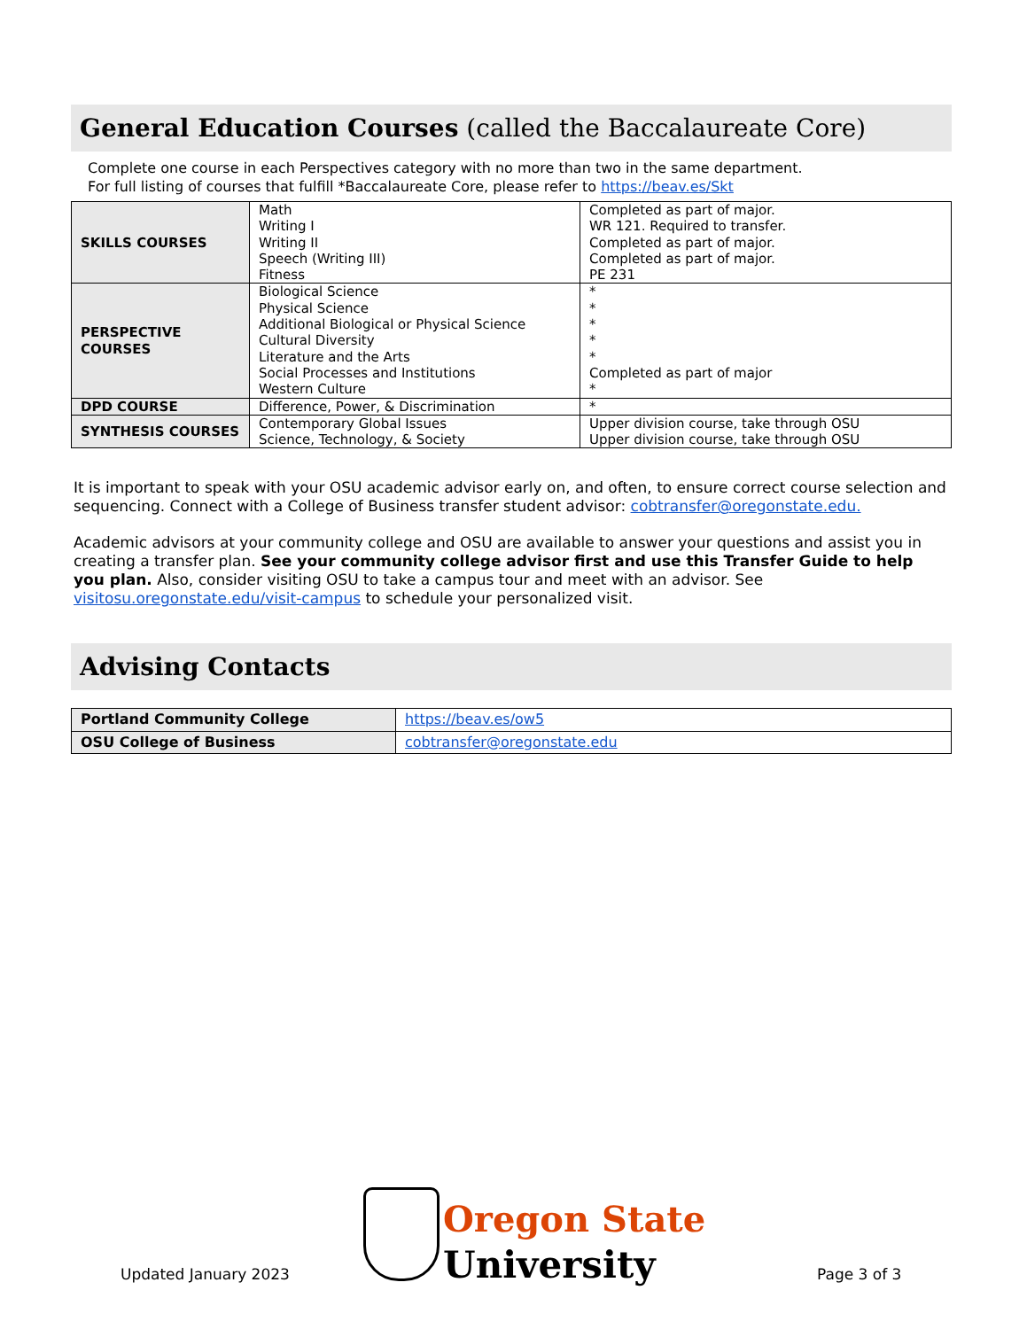General Education Courses (called the Baccalaureate Core)
Complete one course in each Perspectives category with no more than two in the same department.
For full listing of courses that fulfill *Baccalaureate Core, please refer to https://beav.es/Skt
| SKILLS COURSES | Math Writing I Writing II Speech (Writing III) Fitness | Completed as part of major. WR 121. Required to transfer. Completed as part of major. Completed as part of major. PE 231 |
| PERSPECTIVE COURSES | Biological Science Physical Science Additional Biological or Physical Science Cultural Diversity Literature and the Arts Social Processes and Institutions Western Culture | * * * * * Completed as part of major * |
| DPD COURSE | Difference, Power, & Discrimination | * |
| SYNTHESIS COURSES | Contemporary Global Issues Science, Technology, & Society | Upper division course, take through OSU Upper division course, take through OSU |
It is important to speak with your OSU academic advisor early on, and often, to ensure correct course selection and sequencing. Connect with a College of Business transfer student advisor: cobtransfer@oregonstate.edu.
Academic advisors at your community college and OSU are available to answer your questions and assist you in creating a transfer plan. See your community college advisor first and use this Transfer Guide to help you plan. Also, consider visiting OSU to take a campus tour and meet with an advisor. See visitosu.oregonstate.edu/visit-campus to schedule your personalized visit.
Advising Contacts
| Portland Community College | https://beav.es/ow5 |
| OSU College of Business | cobtransfer@oregonstate.edu |
Updated January 2023
Oregon State
University
Page 3 of 3